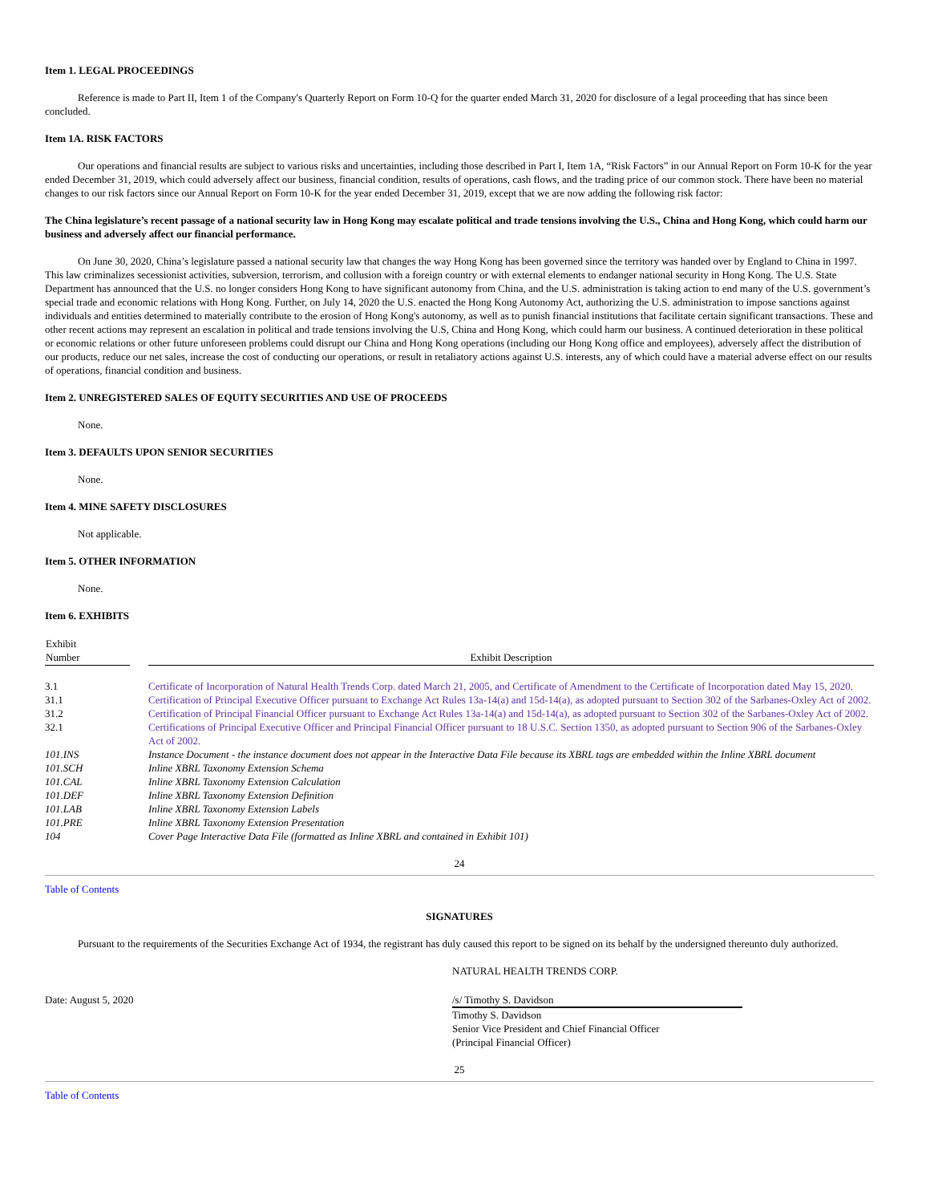Item 1. LEGAL PROCEEDINGS
Reference is made to Part II, Item 1 of the Company's Quarterly Report on Form 10-Q for the quarter ended March 31, 2020 for disclosure of a legal proceeding that has since been concluded.
Item 1A. RISK FACTORS
Our operations and financial results are subject to various risks and uncertainties, including those described in Part I, Item 1A, “Risk Factors” in our Annual Report on Form 10-K for the year ended December 31, 2019, which could adversely affect our business, financial condition, results of operations, cash flows, and the trading price of our common stock. There have been no material changes to our risk factors since our Annual Report on Form 10-K for the year ended December 31, 2019, except that we are now adding the following risk factor:
The China legislature’s recent passage of a national security law in Hong Kong may escalate political and trade tensions involving the U.S., China and Hong Kong, which could harm our business and adversely affect our financial performance.
On June 30, 2020, China’s legislature passed a national security law that changes the way Hong Kong has been governed since the territory was handed over by England to China in 1997. This law criminalizes secessionist activities, subversion, terrorism, and collusion with a foreign country or with external elements to endanger national security in Hong Kong. The U.S. State Department has announced that the U.S. no longer considers Hong Kong to have significant autonomy from China, and the U.S. administration is taking action to end many of the U.S. government’s special trade and economic relations with Hong Kong. Further, on July 14, 2020 the U.S. enacted the Hong Kong Autonomy Act, authorizing the U.S. administration to impose sanctions against individuals and entities determined to materially contribute to the erosion of Hong Kong's autonomy, as well as to punish financial institutions that facilitate certain significant transactions. These and other recent actions may represent an escalation in political and trade tensions involving the U.S, China and Hong Kong, which could harm our business. A continued deterioration in these political or economic relations or other future unforeseen problems could disrupt our China and Hong Kong operations (including our Hong Kong office and employees), adversely affect the distribution of our products, reduce our net sales, increase the cost of conducting our operations, or result in retaliatory actions against U.S. interests, any of which could have a material adverse effect on our results of operations, financial condition and business.
Item 2. UNREGISTERED SALES OF EQUITY SECURITIES AND USE OF PROCEEDS
None.
Item 3. DEFAULTS UPON SENIOR SECURITIES
None.
Item 4. MINE SAFETY DISCLOSURES
Not applicable.
Item 5. OTHER INFORMATION
None.
Item 6. EXHIBITS
| Exhibit Number | | Exhibit Description |
| --- | --- | --- |
| 3.1 | | Certificate of Incorporation of Natural Health Trends Corp. dated March 21, 2005, and Certificate of Amendment to the Certificate of Incorporation dated May 15, 2020. |
| 31.1 | | Certification of Principal Executive Officer pursuant to Exchange Act Rules 13a-14(a) and 15d-14(a), as adopted pursuant to Section 302 of the Sarbanes-Oxley Act of 2002. |
| 31.2 | | Certification of Principal Financial Officer pursuant to Exchange Act Rules 13a-14(a) and 15d-14(a), as adopted pursuant to Section 302 of the Sarbanes-Oxley Act of 2002. |
| 32.1 | | Certifications of Principal Executive Officer and Principal Financial Officer pursuant to 18 U.S.C. Section 1350, as adopted pursuant to Section 906 of the Sarbanes-Oxley Act of 2002. |
| 101.INS | | Instance Document - the instance document does not appear in the Interactive Data File because its XBRL tags are embedded within the Inline XBRL document |
| 101.SCH | | Inline XBRL Taxonomy Extension Schema |
| 101.CAL | | Inline XBRL Taxonomy Extension Calculation |
| 101.DEF | | Inline XBRL Taxonomy Extension Definition |
| 101.LAB | | Inline XBRL Taxonomy Extension Labels |
| 101.PRE | | Inline XBRL Taxonomy Extension Presentation |
| 104 | | Cover Page Interactive Data File (formatted as Inline XBRL and contained in Exhibit 101) |
24
Table of Contents
SIGNATURES
Pursuant to the requirements of the Securities Exchange Act of 1934, the registrant has duly caused this report to be signed on its behalf by the undersigned thereunto duly authorized.
NATURAL HEALTH TRENDS CORP.
Date: August 5, 2020 /s/ Timothy S. Davidson
Timothy S. Davidson
Senior Vice President and Chief Financial Officer
(Principal Financial Officer)
25
Table of Contents